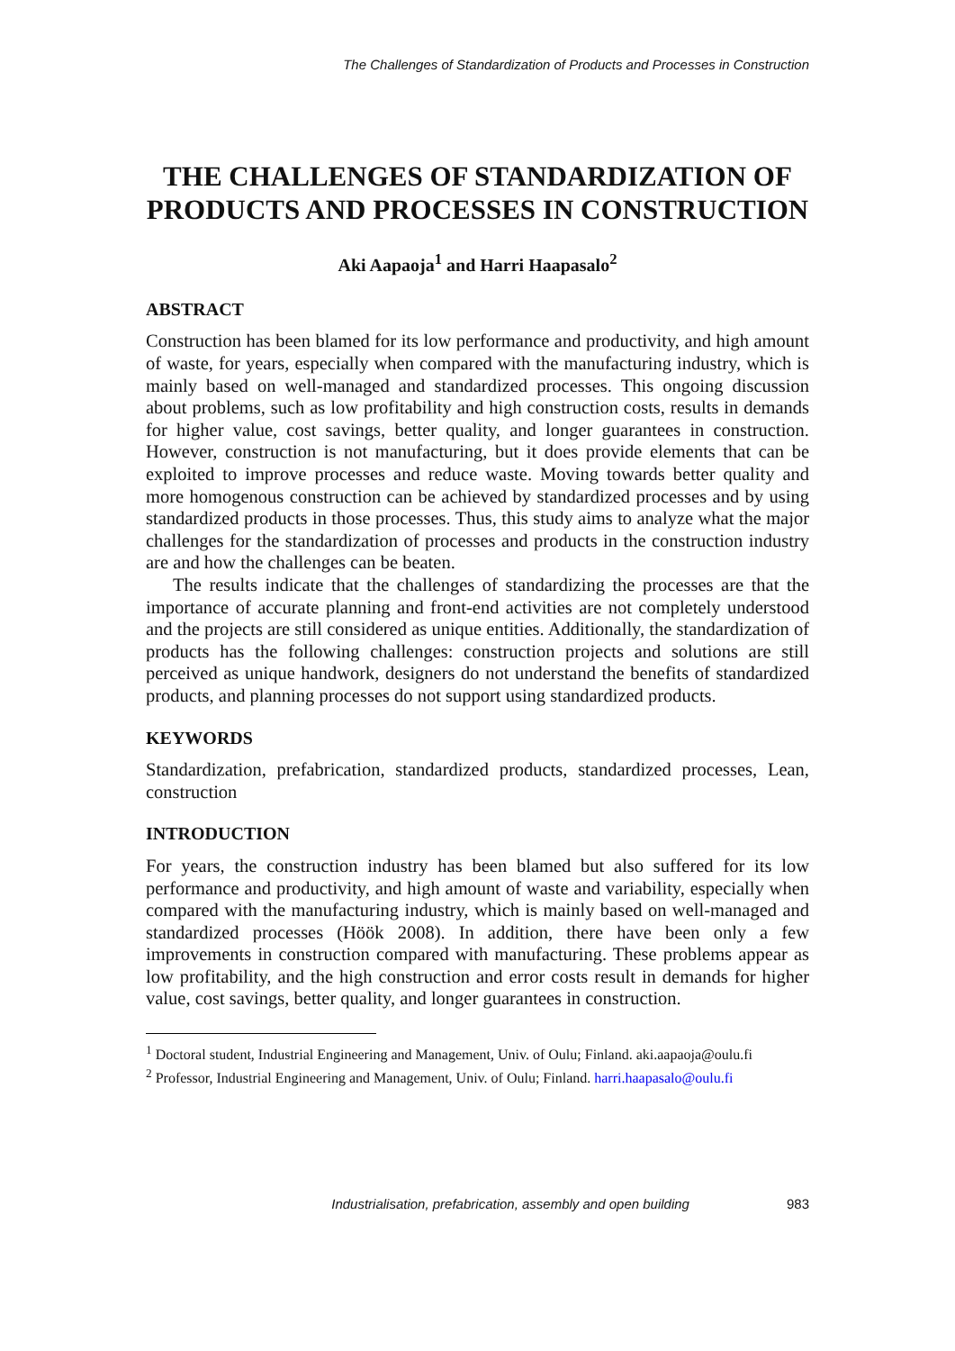The Challenges of Standardization of Products and Processes in Construction
THE CHALLENGES OF STANDARDIZATION OF PRODUCTS AND PROCESSES IN CONSTRUCTION
Aki Aapaoja<sup>1</sup> and Harri Haapasalo<sup>2</sup>
ABSTRACT
Construction has been blamed for its low performance and productivity, and high amount of waste, for years, especially when compared with the manufacturing industry, which is mainly based on well-managed and standardized processes. This ongoing discussion about problems, such as low profitability and high construction costs, results in demands for higher value, cost savings, better quality, and longer guarantees in construction. However, construction is not manufacturing, but it does provide elements that can be exploited to improve processes and reduce waste. Moving towards better quality and more homogenous construction can be achieved by standardized processes and by using standardized products in those processes. Thus, this study aims to analyze what the major challenges for the standardization of processes and products in the construction industry are and how the challenges can be beaten.
The results indicate that the challenges of standardizing the processes are that the importance of accurate planning and front-end activities are not completely understood and the projects are still considered as unique entities. Additionally, the standardization of products has the following challenges: construction projects and solutions are still perceived as unique handwork, designers do not understand the benefits of standardized products, and planning processes do not support using standardized products.
KEYWORDS
Standardization, prefabrication, standardized products, standardized processes, Lean, construction
INTRODUCTION
For years, the construction industry has been blamed but also suffered for its low performance and productivity, and high amount of waste and variability, especially when compared with the manufacturing industry, which is mainly based on well-managed and standardized processes (Höök 2008). In addition, there have been only a few improvements in construction compared with manufacturing. These problems appear as low profitability, and the high construction and error costs result in demands for higher value, cost savings, better quality, and longer guarantees in construction.
<sup>1</sup> Doctoral student, Industrial Engineering and Management, Univ. of Oulu; Finland. aki.aapaoja@oulu.fi
<sup>2</sup> Professor, Industrial Engineering and Management, Univ. of Oulu; Finland. harri.haapasalo@oulu.fi
Industrialisation, prefabrication, assembly and open building 983